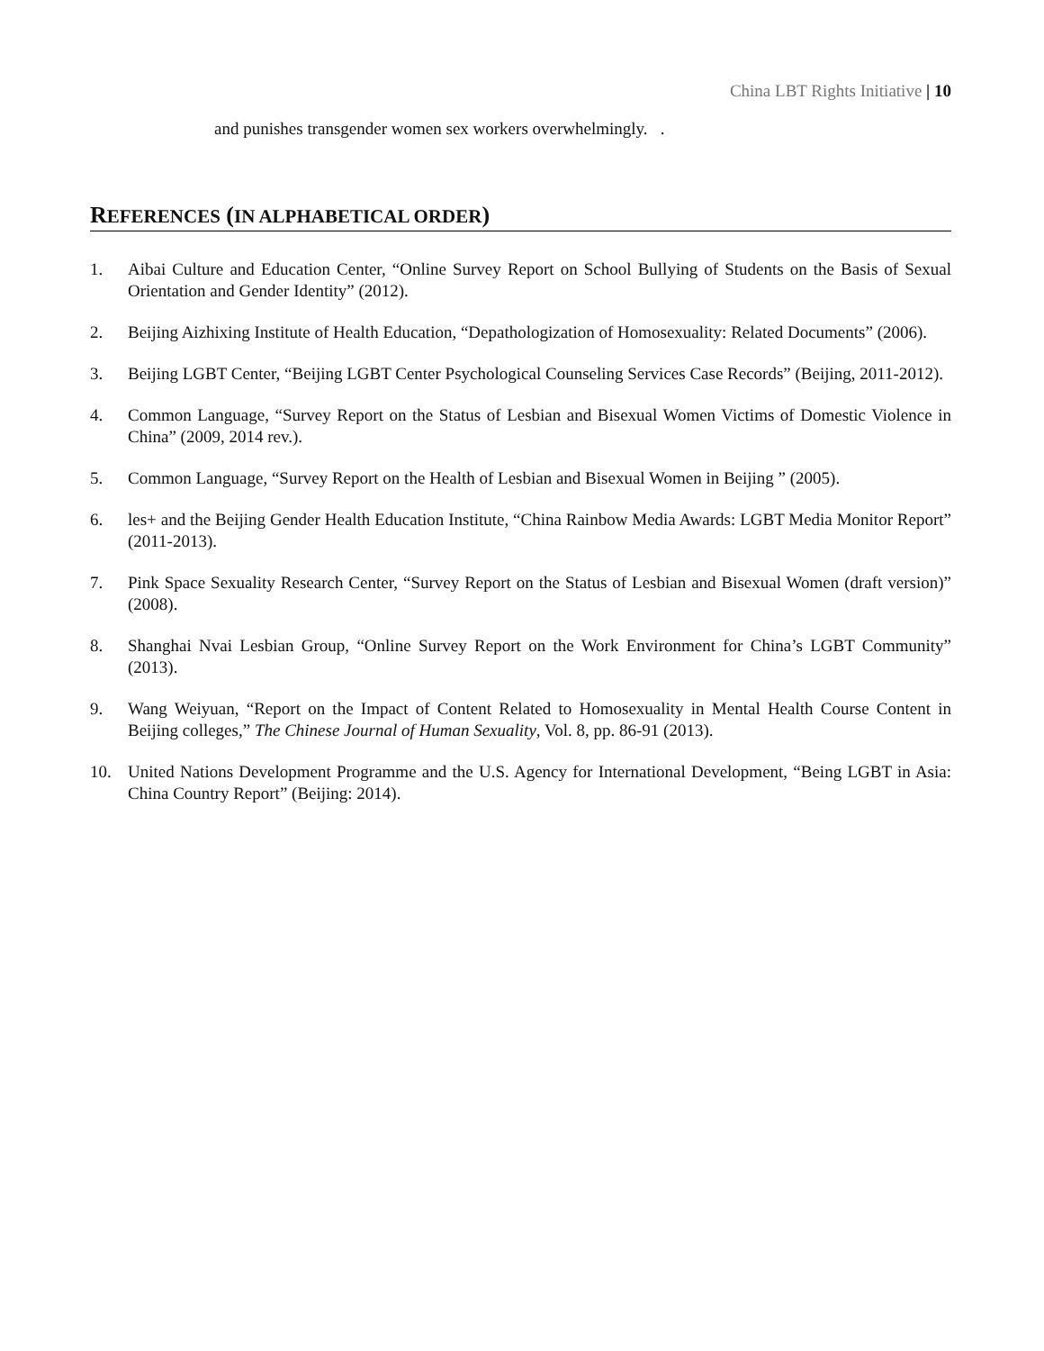China LBT Rights Initiative | 10
and punishes transgender women sex workers overwhelmingly. .
REFERENCES (IN ALPHABETICAL ORDER)
1. Aibai Culture and Education Center, “Online Survey Report on School Bullying of Students on the Basis of Sexual Orientation and Gender Identity” (2012).
2. Beijing Aizhixing Institute of Health Education, “Depathologization of Homosexuality: Related Documents” (2006).
3. Beijing LGBT Center, “Beijing LGBT Center Psychological Counseling Services Case Records” (Beijing, 2011-2012).
4. Common Language, “Survey Report on the Status of Lesbian and Bisexual Women Victims of Domestic Violence in China” (2009, 2014 rev.).
5. Common Language, “Survey Report on the Health of Lesbian and Bisexual Women in Beijing ” (2005).
6. les+ and the Beijing Gender Health Education Institute, “China Rainbow Media Awards: LGBT Media Monitor Report” (2011-2013).
7. Pink Space Sexuality Research Center, “Survey Report on the Status of Lesbian and Bisexual Women (draft version)” (2008).
8. Shanghai Nvai Lesbian Group, “Online Survey Report on the Work Environment for China’s LGBT Community” (2013).
9. Wang Weiyuan, “Report on the Impact of Content Related to Homosexuality in Mental Health Course Content in Beijing colleges,” The Chinese Journal of Human Sexuality, Vol. 8, pp. 86-91 (2013).
10. United Nations Development Programme and the U.S. Agency for International Development, “Being LGBT in Asia: China Country Report” (Beijing: 2014).